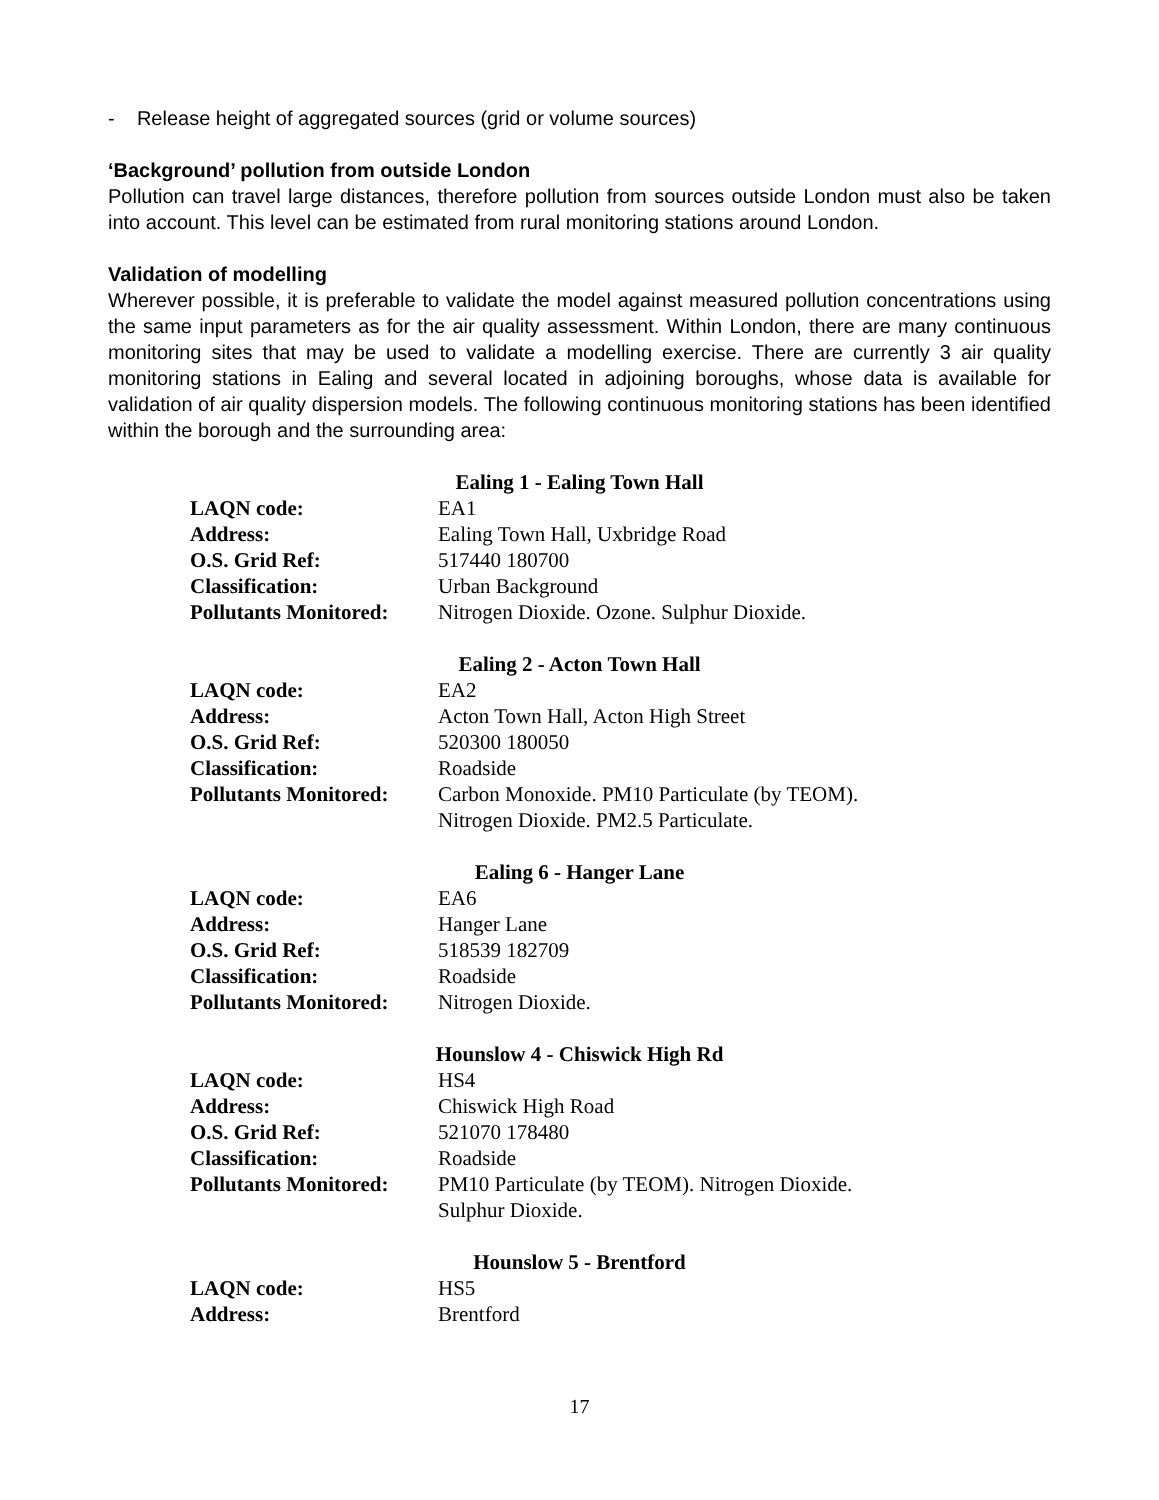- Release height of aggregated sources (grid or volume sources)
‘Background’ pollution from outside London
Pollution can travel large distances, therefore pollution from sources outside London must also be taken into account. This level can be estimated from rural monitoring stations around London.
Validation of modelling
Wherever possible, it is preferable to validate the model against measured pollution concentrations using the same input parameters as for the air quality assessment. Within London, there are many continuous monitoring sites that may be used to validate a modelling exercise. There are currently 3 air quality monitoring stations in Ealing and several located in adjoining boroughs, whose data is available for validation of air quality dispersion models. The following continuous monitoring stations has been identified within the borough and the surrounding area:
Ealing 1 - Ealing Town Hall
| LAQN code: | EA1 |
| Address: | Ealing Town Hall, Uxbridge Road |
| O.S. Grid Ref: | 517440 180700 |
| Classification: | Urban Background |
| Pollutants Monitored: | Nitrogen Dioxide. Ozone. Sulphur Dioxide. |
Ealing 2 - Acton Town Hall
| LAQN code: | EA2 |
| Address: | Acton Town Hall, Acton High Street |
| O.S. Grid Ref: | 520300 180050 |
| Classification: | Roadside |
| Pollutants Monitored: | Carbon Monoxide. PM10 Particulate (by TEOM). Nitrogen Dioxide. PM2.5 Particulate. |
Ealing 6 - Hanger Lane
| LAQN code: | EA6 |
| Address: | Hanger Lane |
| O.S. Grid Ref: | 518539 182709 |
| Classification: | Roadside |
| Pollutants Monitored: | Nitrogen Dioxide. |
Hounslow 4 - Chiswick High Rd
| LAQN code: | HS4 |
| Address: | Chiswick High Road |
| O.S. Grid Ref: | 521070 178480 |
| Classification: | Roadside |
| Pollutants Monitored: | PM10 Particulate (by TEOM). Nitrogen Dioxide. Sulphur Dioxide. |
Hounslow 5 - Brentford
| LAQN code: | HS5 |
| Address: | Brentford |
17